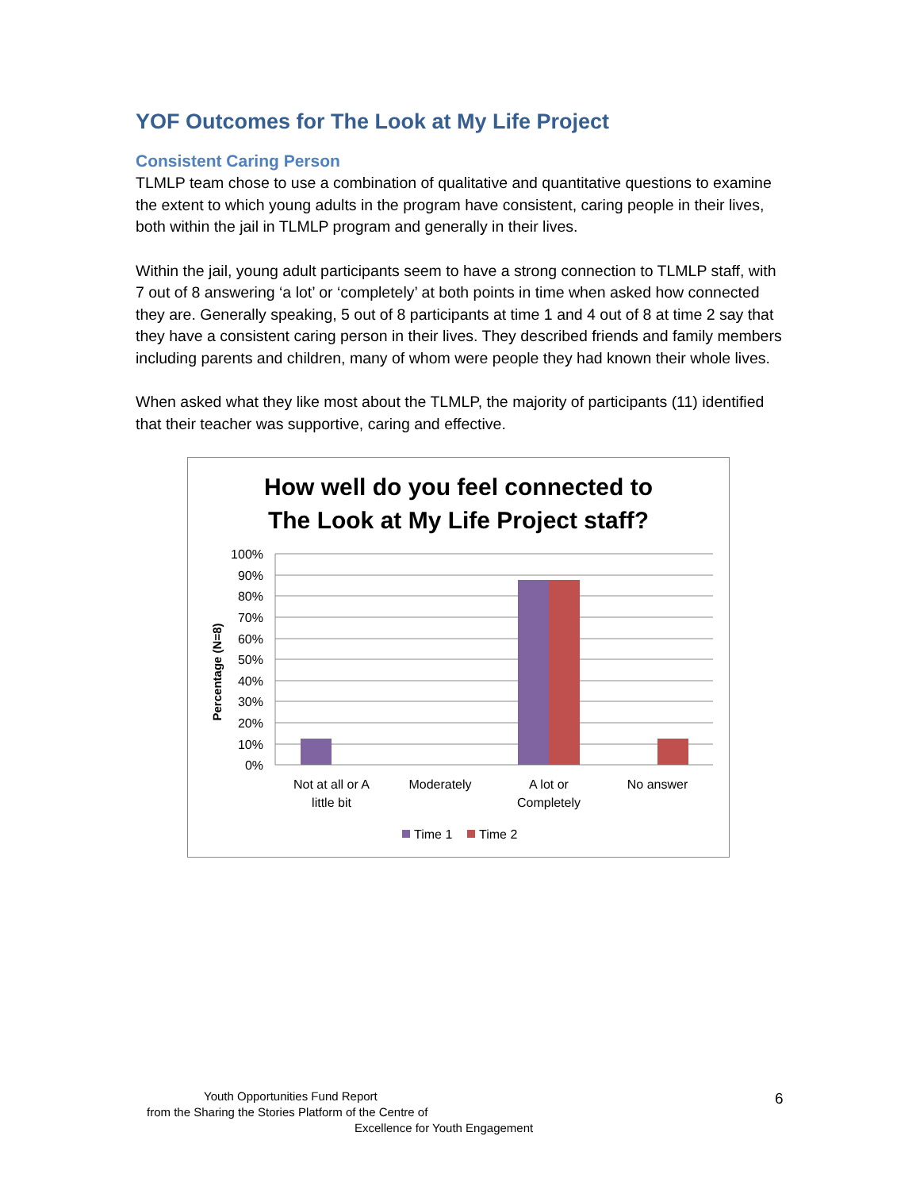YOF Outcomes for The Look at My Life Project
Consistent Caring Person
TLMLP team chose to use a combination of qualitative and quantitative questions to examine the extent to which young adults in the program have consistent, caring people in their lives, both within the jail in TLMLP program and generally in their lives.
Within the jail, young adult participants seem to have a strong connection to TLMLP staff, with 7 out of 8 answering ‘a lot’ or ‘completely’ at both points in time when asked how connected they are. Generally speaking, 5 out of 8 participants at time 1 and 4 out of 8 at time 2 say that they have a consistent caring person in their lives. They described friends and family members including parents and children, many of whom were people they had known their whole lives.
When asked what they like most about the TLMLP, the majority of participants (11) identified that their teacher was supportive, caring and effective.
How well do you feel connected to
The Look at My Life Project staff?
Percentage (N=8)
100%
90%
80%
70%
60%
50%
40%
30%
20%
10%
0%
Not at all or A
little bit
Moderately
A lot or
Completely
No answer
Time 1
Time 2
Youth Opportunities Fund Report
from the Sharing the Stories Platform of the Centre of
Excellence for Youth Engagement
6